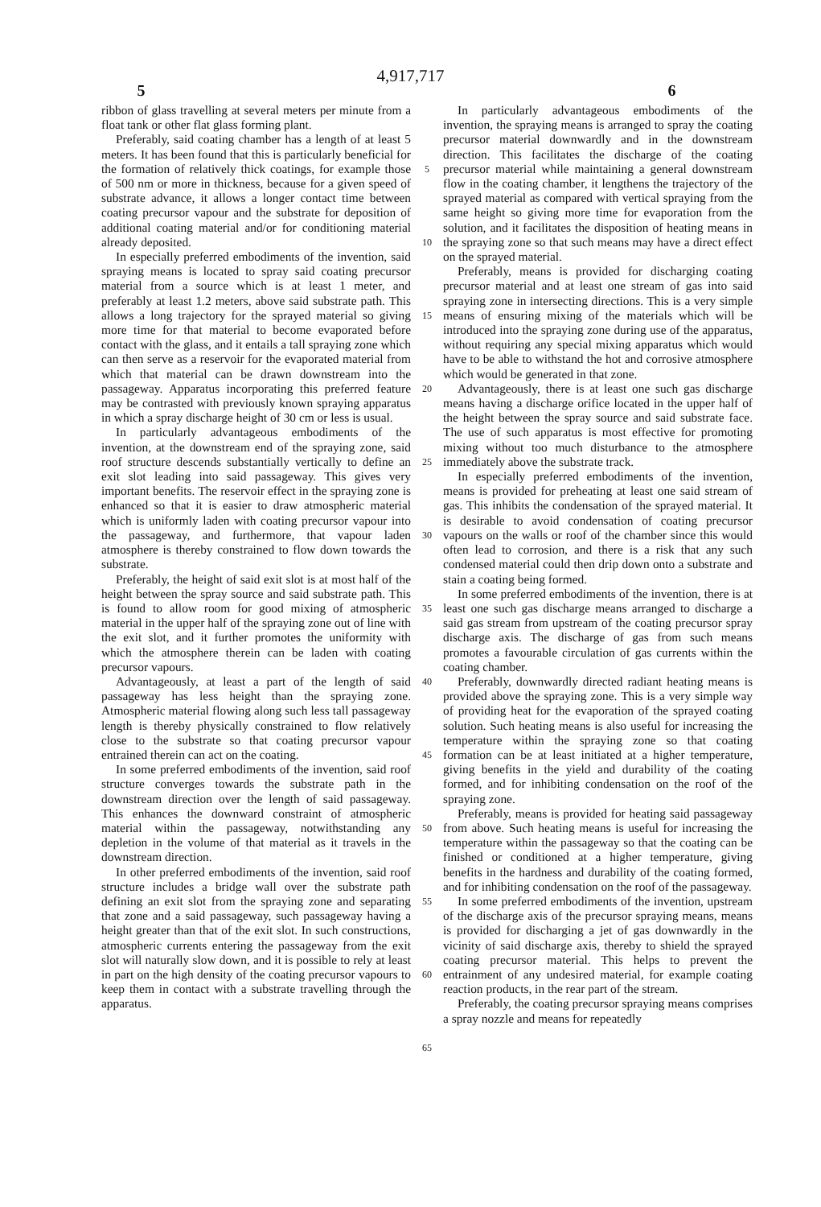4,917,717
5 6
ribbon of glass travelling at several meters per minute from a float tank or other flat glass forming plant.
Preferably, said coating chamber has a length of at least 5 meters. It has been found that this is particularly beneficial for the formation of relatively thick coatings, for example those of 500 nm or more in thickness, because for a given speed of substrate advance, it allows a longer contact time between coating precursor vapour and the substrate for deposition of additional coating material and/or for conditioning material already deposited.
In especially preferred embodiments of the invention, said spraying means is located to spray said coating precursor material from a source which is at least 1 meter, and preferably at least 1.2 meters, above said substrate path. This allows a long trajectory for the sprayed material so giving more time for that material to become evaporated before contact with the glass, and it entails a tall spraying zone which can then serve as a reservoir for the evaporated material from which that material can be drawn downstream into the passageway. Apparatus incorporating this preferred feature may be contrasted with previously known spraying apparatus in which a spray discharge height of 30 cm or less is usual.
In particularly advantageous embodiments of the invention, at the downstream end of the spraying zone, said roof structure descends substantially vertically to define an exit slot leading into said passageway. This gives very important benefits. The reservoir effect in the spraying zone is enhanced so that it is easier to draw atmospheric material which is uniformly laden with coating precursor vapour into the passageway, and furthermore, that vapour laden atmosphere is thereby constrained to flow down towards the substrate.
Preferably, the height of said exit slot is at most half of the height between the spray source and said substrate path. This is found to allow room for good mixing of atmospheric material in the upper half of the spraying zone out of line with the exit slot, and it further promotes the uniformity with which the atmosphere therein can be laden with coating precursor vapours.
Advantageously, at least a part of the length of said passageway has less height than the spraying zone. Atmospheric material flowing along such less tall passageway length is thereby physically constrained to flow relatively close to the substrate so that coating precursor vapour entrained therein can act on the coating.
In some preferred embodiments of the invention, said roof structure converges towards the substrate path in the downstream direction over the length of said passageway. This enhances the downward constraint of atmospheric material within the passageway, notwithstanding any depletion in the volume of that material as it travels in the downstream direction.
In other preferred embodiments of the invention, said roof structure includes a bridge wall over the substrate path defining an exit slot from the spraying zone and separating that zone and a said passageway, such passageway having a height greater than that of the exit slot. In such constructions, atmospheric currents entering the passageway from the exit slot will naturally slow down, and it is possible to rely at least in part on the high density of the coating precursor vapours to keep them in contact with a substrate travelling through the apparatus.
5
10
15
20
25
30
35
40
45
50
55
60
65
In particularly advantageous embodiments of the invention, the spraying means is arranged to spray the coating precursor material downwardly and in the downstream direction. This facilitates the discharge of the coating precursor material while maintaining a general downstream flow in the coating chamber, it lengthens the trajectory of the sprayed material as compared with vertical spraying from the same height so giving more time for evaporation from the solution, and it facilitates the disposition of heating means in the spraying zone so that such means may have a direct effect on the sprayed material.
Preferably, means is provided for discharging coating precursor material and at least one stream of gas into said spraying zone in intersecting directions. This is a very simple means of ensuring mixing of the materials which will be introduced into the spraying zone during use of the apparatus, without requiring any special mixing apparatus which would have to be able to withstand the hot and corrosive atmosphere which would be generated in that zone.
Advantageously, there is at least one such gas discharge means having a discharge orifice located in the upper half of the height between the spray source and said substrate face. The use of such apparatus is most effective for promoting mixing without too much disturbance to the atmosphere immediately above the substrate track.
In especially preferred embodiments of the invention, means is provided for preheating at least one said stream of gas. This inhibits the condensation of the sprayed material. It is desirable to avoid condensation of coating precursor vapours on the walls or roof of the chamber since this would often lead to corrosion, and there is a risk that any such condensed material could then drip down onto a substrate and stain a coating being formed.
In some preferred embodiments of the invention, there is at least one such gas discharge means arranged to discharge a said gas stream from upstream of the coating precursor spray discharge axis. The discharge of gas from such means promotes a favourable circulation of gas currents within the coating chamber.
Preferably, downwardly directed radiant heating means is provided above the spraying zone. This is a very simple way of providing heat for the evaporation of the sprayed coating solution. Such heating means is also useful for increasing the temperature within the spraying zone so that coating formation can be at least initiated at a higher temperature, giving benefits in the yield and durability of the coating formed, and for inhibiting condensation on the roof of the spraying zone.
Preferably, means is provided for heating said passageway from above. Such heating means is useful for increasing the temperature within the passageway so that the coating can be finished or conditioned at a higher temperature, giving benefits in the hardness and durability of the coating formed, and for inhibiting condensation on the roof of the passageway.
In some preferred embodiments of the invention, upstream of the discharge axis of the precursor spraying means, means is provided for discharging a jet of gas downwardly in the vicinity of said discharge axis, thereby to shield the sprayed coating precursor material. This helps to prevent the entrainment of any undesired material, for example coating reaction products, in the rear part of the stream.
Preferably, the coating precursor spraying means comprises a spray nozzle and means for repeatedly